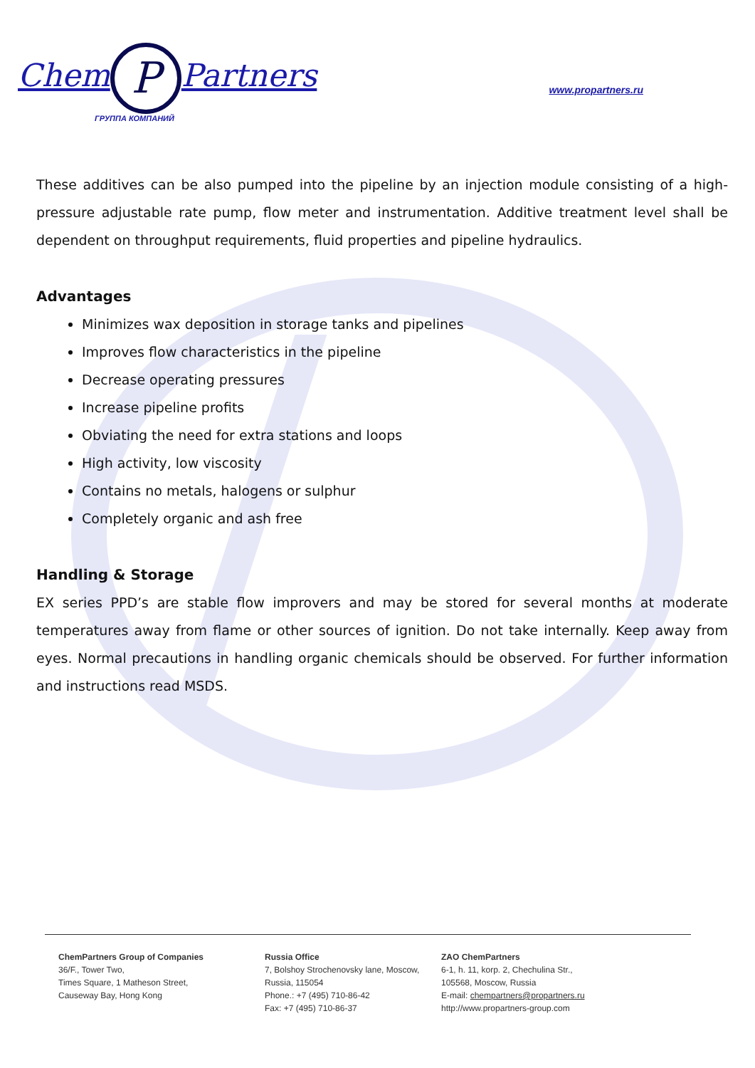Chem P Partners
ГРУППА КОМПАНИЙ
www.propartners.ru
These additives can be also pumped into the pipeline by an injection module consisting of a high-pressure adjustable rate pump, flow meter and instrumentation. Additive treatment level shall be dependent on throughput requirements, fluid properties and pipeline hydraulics.
Advantages
Minimizes wax deposition in storage tanks and pipelines
Improves flow characteristics in the pipeline
Decrease operating pressures
Increase pipeline profits
Obviating the need for extra stations and loops
High activity, low viscosity
Contains no metals, halogens or sulphur
Completely organic and ash free
Handling & Storage
EX series PPD’s are stable flow improvers and may be stored for several months at moderate temperatures away from flame or other sources of ignition. Do not take internally. Keep away from eyes. Normal precautions in handling organic chemicals should be observed. For further information and instructions read MSDS.
ChemPartners Group of Companies
36/F., Tower Two,
Times Square, 1 Matheson Street,
Causeway Bay, Hong Kong
Russia Office
7, Bolshoy Strochenovsky lane, Moscow,
Russia, 115054
Phone.: +7 (495) 710-86-42
Fax: +7 (495) 710-86-37
ZAO ChemPartners
6-1, h. 11, korp. 2, Chechulina Str.,
105568, Moscow, Russia
E-mail: chempartners@propartners.ru
http://www.propartners-group.com